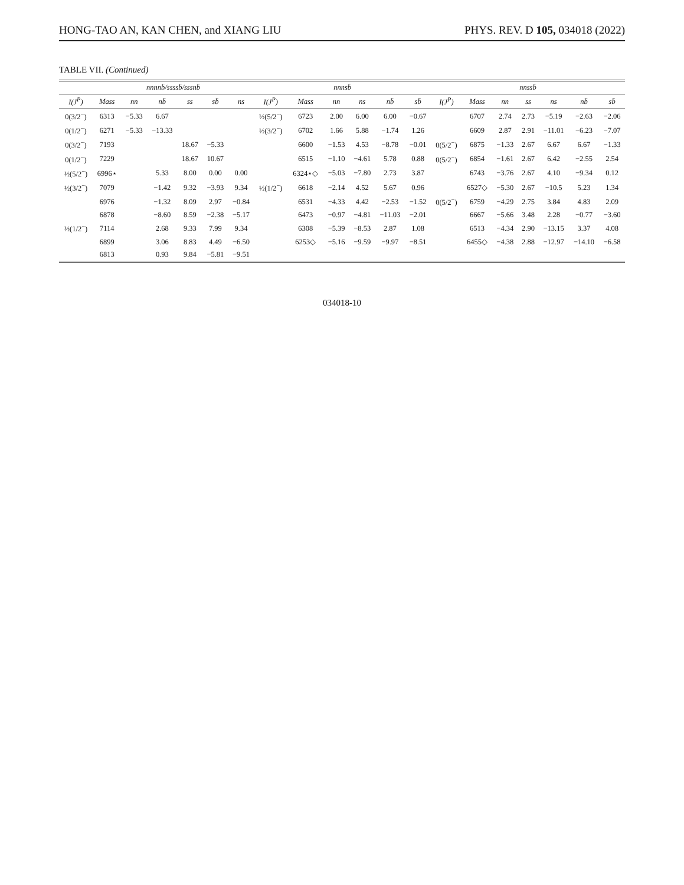HONG-TAO AN, KAN CHEN, and XIANG LIU PHYS. REV. D 105, 034018 (2022)
TABLE VII. (Continued)
| | nnnnb̄/ssssb̄/sssnb̄ | | | | | | nnnsb̄ | | | | | | nnssb̄ | | | | | | |
| --- | --- | --- | --- | --- | --- | --- | --- | --- | --- | --- | --- | --- | --- | --- | --- | --- | --- | --- | --- |
| I(J<sup>P</sup>) | Mass | nn | nb̄ | ss | sb̄ | ns | I(J<sup>P</sup>) | Mass | nn | ns | nb̄ | sb̄ | I(J<sup>P</sup>) | Mass | nn | ss | ns | nb̄ | sb̄ |
| 0(3/2<sup>−</sup>) | 6313 | −5.33 | 6.67 | | | | ½(5/2<sup>−</sup>) | 6723 | 2.00 | 6.00 | 6.00 | −0.67 | | 6707 | 2.74 | 2.73 | −5.19 | −2.63 | −2.06 |
| 0(1/2<sup>−</sup>) | 6271 | −5.33 | −13.33 | | | | ½(3/2<sup>−</sup>) | 6702 | 1.66 | 5.88 | −1.74 | 1.26 | | 6609 | 2.87 | 2.91 | −11.01 | −6.23 | −7.07 |
| 0(3/2<sup>−</sup>) | 7193 | | | 18.67 | −5.33 | | | 6600 | −1.53 | 4.53 | −8.78 | −0.01 | 0(5/2<sup>−</sup>) | 6875 | −1.33 | 2.67 | 6.67 | 6.67 | −1.33 |
| 0(1/2<sup>−</sup>) | 7229 | | | 18.67 | 10.67 | | | 6515 | −1.10 | −4.61 | 5.78 | 0.88 | 0(5/2<sup>−</sup>) | 6854 | −1.61 | 2.67 | 6.42 | −2.55 | 2.54 |
| ½(5/2<sup>−</sup>) | 6996⋆ | | 5.33 | 8.00 | 0.00 | 0.00 | | 6324⋆◇ | −5.03 | −7.80 | 2.73 | 3.87 | | 6743 | −3.76 | 2.67 | 4.10 | −9.34 | 0.12 |
| ½(3/2<sup>−</sup>) | 7079 | | −1.42 | 9.32 | −3.93 | 9.34 | ½(1/2<sup>−</sup>) | 6618 | −2.14 | 4.52 | 5.67 | 0.96 | | 6527◇ | −5.30 | 2.67 | −10.5 | 5.23 | 1.34 |
| | 6976 | | −1.32 | 8.09 | 2.97 | −0.84 | | 6531 | −4.33 | 4.42 | −2.53 | −1.52 | 0(5/2<sup>−</sup>) | 6759 | −4.29 | 2.75 | 3.84 | 4.83 | 2.09 |
| | 6878 | | −8.60 | 8.59 | −2.38 | −5.17 | | 6473 | −0.97 | −4.81 | −11.03 | −2.01 | | 6667 | −5.66 | 3.48 | 2.28 | −0.77 | −3.60 |
| ½(1/2<sup>−</sup>) | 7114 | | 2.68 | 9.33 | 7.99 | 9.34 | | 6308 | −5.39 | −8.53 | 2.87 | 1.08 | | 6513 | −4.34 | 2.90 | −13.15 | 3.37 | 4.08 |
| | 6899 | | 3.06 | 8.83 | 4.49 | −6.50 | | 6253◇ | −5.16 | −9.59 | −9.97 | −8.51 | | 6455◇ | −4.38 | 2.88 | −12.97 | −14.10 | −6.58 |
| | 6813 | | 0.93 | 9.84 | −5.81 | −9.51 | | | | | | | | | | | | | |
034018-10